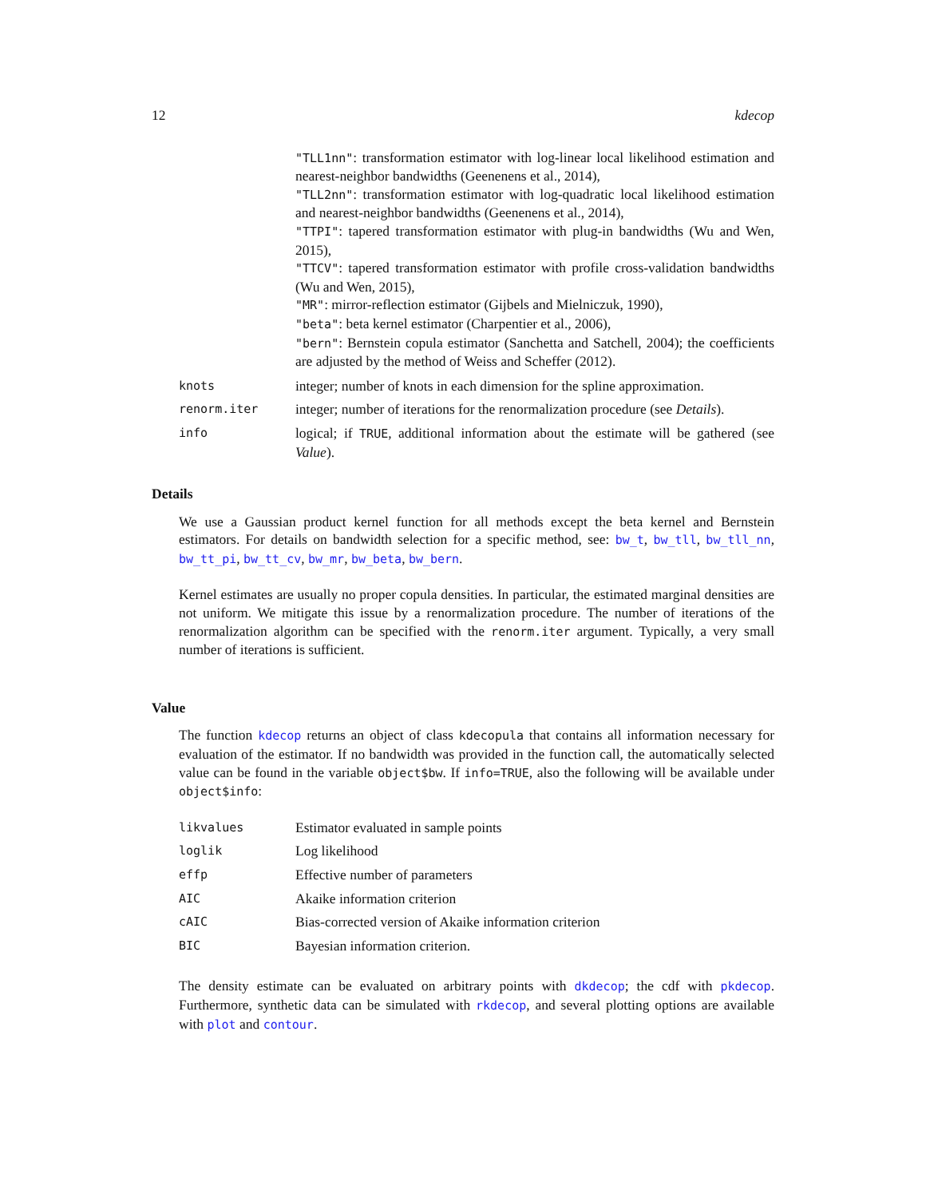12 kdecop
"TLL1nn": transformation estimator with log-linear local likelihood estimation and nearest-neighbor bandwidths (Geenenens et al., 2014),
"TLL2nn": transformation estimator with log-quadratic local likelihood estimation and nearest-neighbor bandwidths (Geenenens et al., 2014),
"TTPI": tapered transformation estimator with plug-in bandwidths (Wu and Wen, 2015),
"TTCV": tapered transformation estimator with profile cross-validation bandwidths (Wu and Wen, 2015),
"MR": mirror-reflection estimator (Gijbels and Mielniczuk, 1990),
"beta": beta kernel estimator (Charpentier et al., 2006),
"bern": Bernstein copula estimator (Sanchetta and Satchell, 2004); the coefficients are adjusted by the method of Weiss and Scheffer (2012).
knots integer; number of knots in each dimension for the spline approximation.
renorm.iter integer; number of iterations for the renormalization procedure (see Details).
info logical; if TRUE, additional information about the estimate will be gathered (see Value).
Details
We use a Gaussian product kernel function for all methods except the beta kernel and Bernstein estimators. For details on bandwidth selection for a specific method, see: bw_t, bw_tll, bw_tll_nn, bw_tt_pi, bw_tt_cv, bw_mr, bw_beta, bw_bern.
Kernel estimates are usually no proper copula densities. In particular, the estimated marginal densities are not uniform. We mitigate this issue by a renormalization procedure. The number of iterations of the renormalization algorithm can be specified with the renorm.iter argument. Typically, a very small number of iterations is sufficient.
Value
The function kdecop returns an object of class kdecopula that contains all information necessary for evaluation of the estimator. If no bandwidth was provided in the function call, the automatically selected value can be found in the variable object$bw. If info=TRUE, also the following will be available under object$info:
likvalues Estimator evaluated in sample points
loglik Log likelihood
effp Effective number of parameters
AIC Akaike information criterion
cAIC Bias-corrected version of Akaike information criterion
BIC Bayesian information criterion.
The density estimate can be evaluated on arbitrary points with dkdecop; the cdf with pkdecop. Furthermore, synthetic data can be simulated with rkdecop, and several plotting options are available with plot and contour.